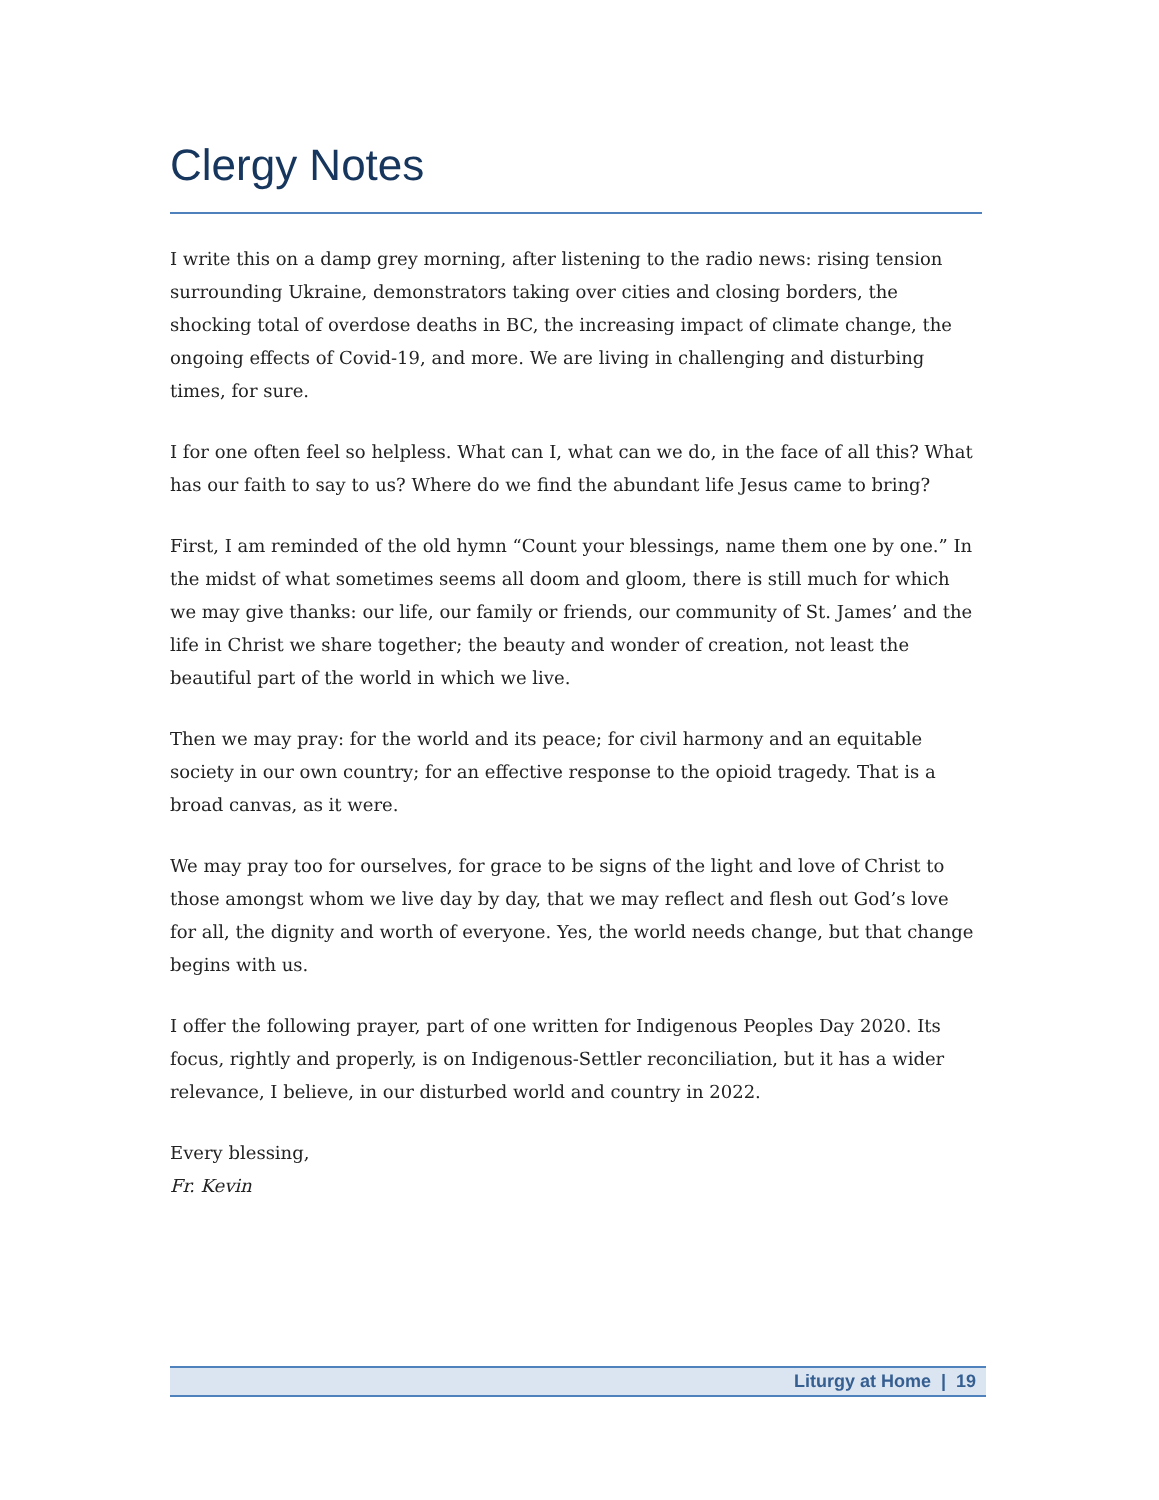Clergy Notes
I write this on a damp grey morning, after listening to the radio news: rising tension surrounding Ukraine, demonstrators taking over cities and closing borders, the shocking total of overdose deaths in BC, the increasing impact of climate change, the ongoing effects of Covid-19, and more. We are living in challenging and disturbing times, for sure.
I for one often feel so helpless. What can I, what can we do, in the face of all this? What has our faith to say to us? Where do we find the abundant life Jesus came to bring?
First, I am reminded of the old hymn “Count your blessings, name them one by one.” In the midst of what sometimes seems all doom and gloom, there is still much for which we may give thanks: our life, our family or friends, our community of St. James’ and the life in Christ we share together; the beauty and wonder of creation, not least the beautiful part of the world in which we live.
Then we may pray: for the world and its peace; for civil harmony and an equitable society in our own country; for an effective response to the opioid tragedy. That is a broad canvas, as it were.
We may pray too for ourselves, for grace to be signs of the light and love of Christ to those amongst whom we live day by day, that we may reflect and flesh out God’s love for all, the dignity and worth of everyone. Yes, the world needs change, but that change begins with us.
I offer the following prayer, part of one written for Indigenous Peoples Day 2020. Its focus, rightly and properly, is on Indigenous-Settler reconciliation, but it has a wider relevance, I believe, in our disturbed world and country in 2022.
Every blessing,
Fr. Kevin
Liturgy at Home | 19